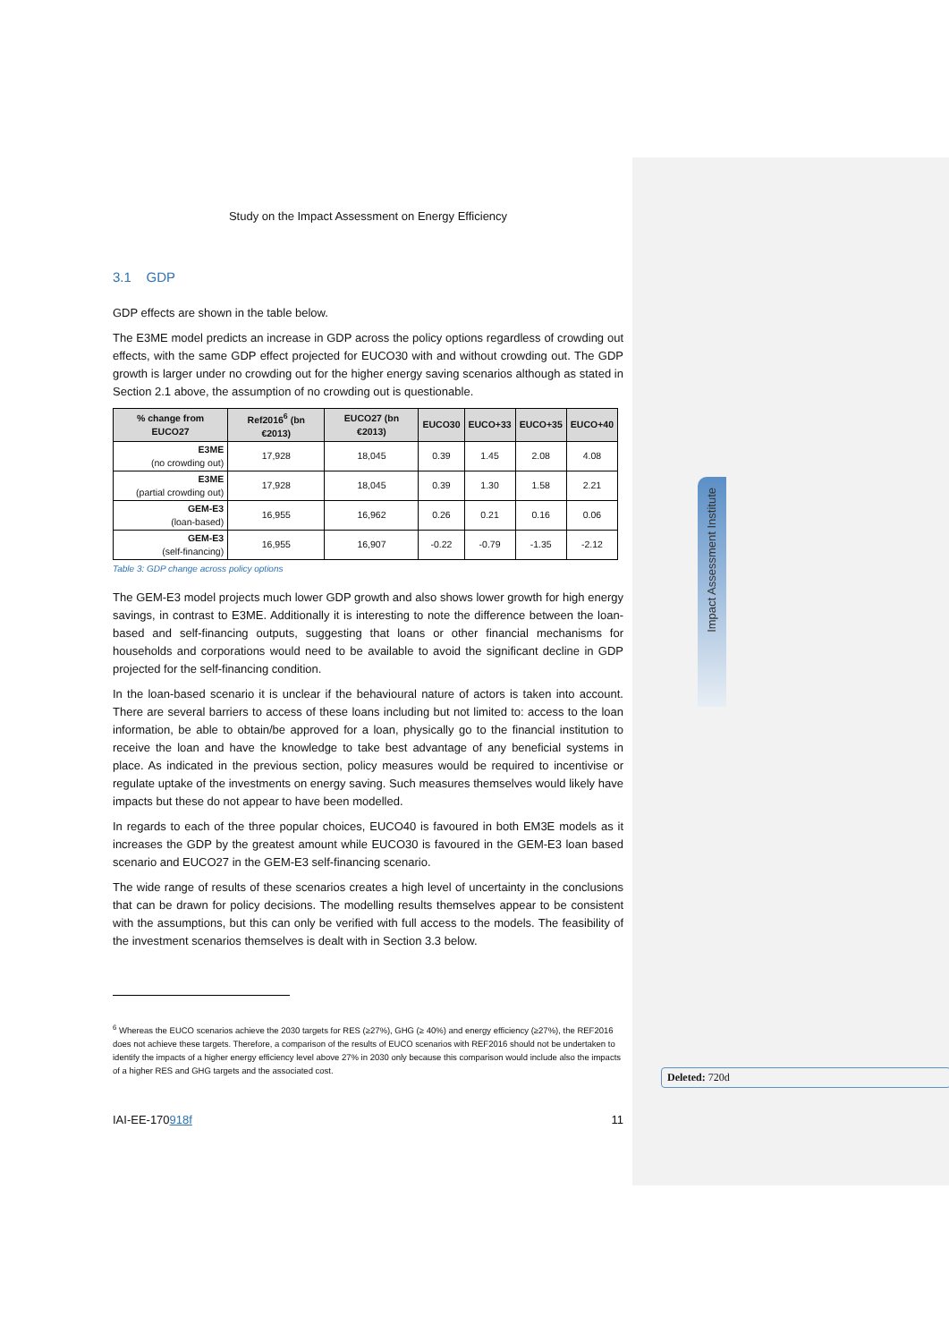Impact Assessment Institute
Deleted: 720d
Study on the Impact Assessment on Energy Efficiency
3.1 GDP
GDP effects are shown in the table below.
The E3ME model predicts an increase in GDP across the policy options regardless of crowding out effects, with the same GDP effect projected for EUCO30 with and without crowding out. The GDP growth is larger under no crowding out for the higher energy saving scenarios although as stated in Section 2.1 above, the assumption of no crowding out is questionable.
| % change from EUCO27 | Ref2016<sup>6</sup> (bn €2013) | EUCO27 (bn €2013) | EUCO30 | EUCO+33 | EUCO+35 | EUCO+40 |
| --- | --- | --- | --- | --- | --- | --- |
| E3ME (no crowding out) | 17,928 | 18,045 | 0.39 | 1.45 | 2.08 | 4.08 |
| E3ME (partial crowding out) | 17,928 | 18,045 | 0.39 | 1.30 | 1.58 | 2.21 |
| GEM-E3 (loan-based) | 16,955 | 16,962 | 0.26 | 0.21 | 0.16 | 0.06 |
| GEM-E3 (self-financing) | 16,955 | 16,907 | -0.22 | -0.79 | -1.35 | -2.12 |
Table 3: GDP change across policy options
The GEM-E3 model projects much lower GDP growth and also shows lower growth for high energy savings, in contrast to E3ME. Additionally it is interesting to note the difference between the loan-based and self-financing outputs, suggesting that loans or other financial mechanisms for households and corporations would need to be available to avoid the significant decline in GDP projected for the self-financing condition.
In the loan-based scenario it is unclear if the behavioural nature of actors is taken into account. There are several barriers to access of these loans including but not limited to: access to the loan information, be able to obtain/be approved for a loan, physically go to the financial institution to receive the loan and have the knowledge to take best advantage of any beneficial systems in place. As indicated in the previous section, policy measures would be required to incentivise or regulate uptake of the investments on energy saving. Such measures themselves would likely have impacts but these do not appear to have been modelled.
In regards to each of the three popular choices, EUCO40 is favoured in both EM3E models as it increases the GDP by the greatest amount while EUCO30 is favoured in the GEM-E3 loan based scenario and EUCO27 in the GEM-E3 self-financing scenario.
The wide range of results of these scenarios creates a high level of uncertainty in the conclusions that can be drawn for policy decisions. The modelling results themselves appear to be consistent with the assumptions, but this can only be verified with full access to the models. The feasibility of the investment scenarios themselves is dealt with in Section 3.3 below.
<sup>6</sup> Whereas the EUCO scenarios achieve the 2030 targets for RES (≥27%), GHG (≥ 40%) and energy efficiency (≥27%), the REF2016 does not achieve these targets. Therefore, a comparison of the results of EUCO scenarios with REF2016 should not be undertaken to identify the impacts of a higher energy efficiency level above 27% in 2030 only because this comparison would include also the impacts of a higher RES and GHG targets and the associated cost.
IAI-EE-170918f 11